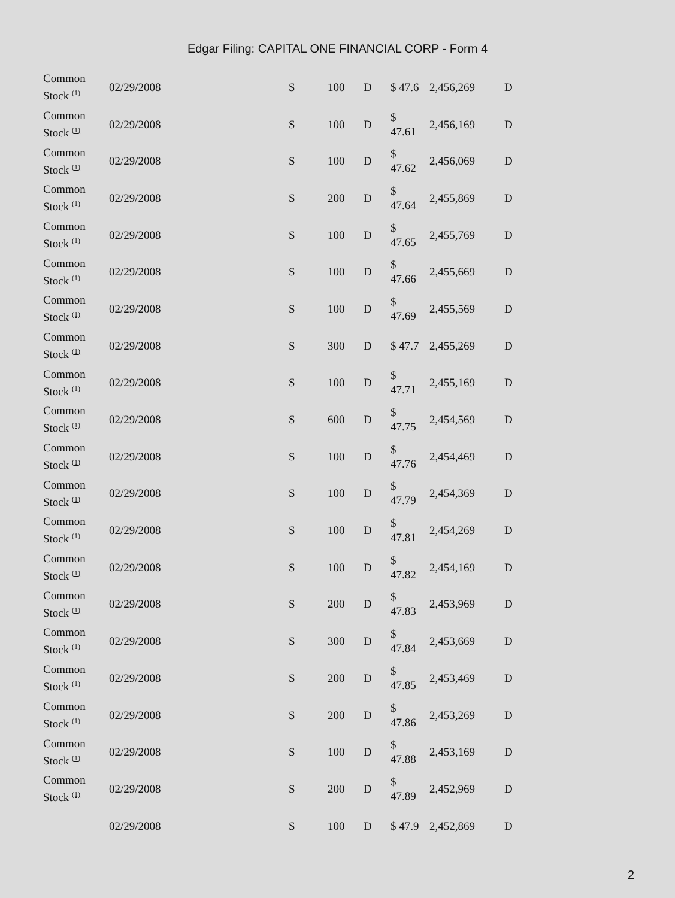Edgar Filing: CAPITAL ONE FINANCIAL CORP - Form 4
| Common Stock <sup>(1)</sup> | 02/29/2008 | S | 100 | D | $ 47.6 | 2,456,269 | D |
| Common Stock <sup>(1)</sup> | 02/29/2008 | S | 100 | D | $ 47.61 | 2,456,169 | D |
| Common Stock <sup>(1)</sup> | 02/29/2008 | S | 100 | D | $ 47.62 | 2,456,069 | D |
| Common Stock <sup>(1)</sup> | 02/29/2008 | S | 200 | D | $ 47.64 | 2,455,869 | D |
| Common Stock <sup>(1)</sup> | 02/29/2008 | S | 100 | D | $ 47.65 | 2,455,769 | D |
| Common Stock <sup>(1)</sup> | 02/29/2008 | S | 100 | D | $ 47.66 | 2,455,669 | D |
| Common Stock <sup>(1)</sup> | 02/29/2008 | S | 100 | D | $ 47.69 | 2,455,569 | D |
| Common Stock <sup>(1)</sup> | 02/29/2008 | S | 300 | D | $ 47.7 | 2,455,269 | D |
| Common Stock <sup>(1)</sup> | 02/29/2008 | S | 100 | D | $ 47.71 | 2,455,169 | D |
| Common Stock <sup>(1)</sup> | 02/29/2008 | S | 600 | D | $ 47.75 | 2,454,569 | D |
| Common Stock <sup>(1)</sup> | 02/29/2008 | S | 100 | D | $ 47.76 | 2,454,469 | D |
| Common Stock <sup>(1)</sup> | 02/29/2008 | S | 100 | D | $ 47.79 | 2,454,369 | D |
| Common Stock <sup>(1)</sup> | 02/29/2008 | S | 100 | D | $ 47.81 | 2,454,269 | D |
| Common Stock <sup>(1)</sup> | 02/29/2008 | S | 100 | D | $ 47.82 | 2,454,169 | D |
| Common Stock <sup>(1)</sup> | 02/29/2008 | S | 200 | D | $ 47.83 | 2,453,969 | D |
| Common Stock <sup>(1)</sup> | 02/29/2008 | S | 300 | D | $ 47.84 | 2,453,669 | D |
| Common Stock <sup>(1)</sup> | 02/29/2008 | S | 200 | D | $ 47.85 | 2,453,469 | D |
| Common Stock <sup>(1)</sup> | 02/29/2008 | S | 200 | D | $ 47.86 | 2,453,269 | D |
| Common Stock <sup>(1)</sup> | 02/29/2008 | S | 100 | D | $ 47.88 | 2,453,169 | D |
| Common Stock <sup>(1)</sup> | 02/29/2008 | S | 200 | D | $ 47.89 | 2,452,969 | D |
| | 02/29/2008 | S | 100 | D | $ 47.9 | 2,452,869 | D |
2